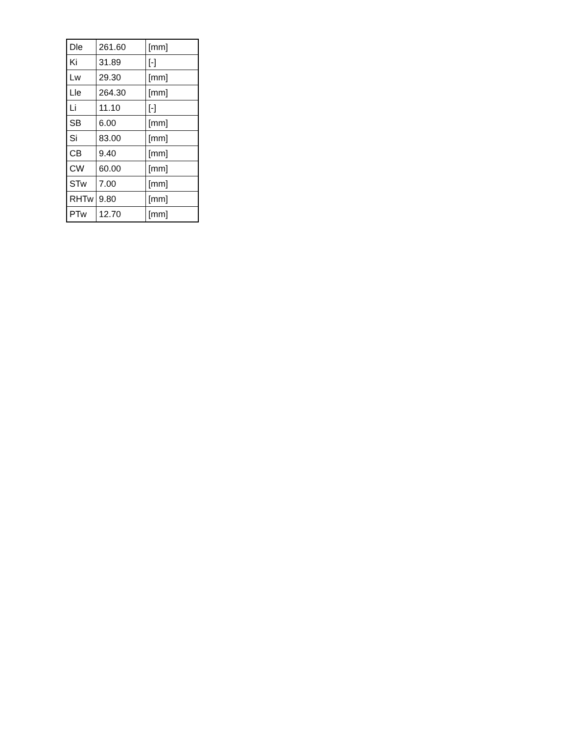| Dle | 261.60 | [mm] |
| Ki | 31.89 | [-] |
| Lw | 29.30 | [mm] |
| Lle | 264.30 | [mm] |
| Li | 11.10 | [-] |
| SB | 6.00 | [mm] |
| Si | 83.00 | [mm] |
| CB | 9.40 | [mm] |
| CW | 60.00 | [mm] |
| STw | 7.00 | [mm] |
| RHTw | 9.80 | [mm] |
| PTw | 12.70 | [mm] |